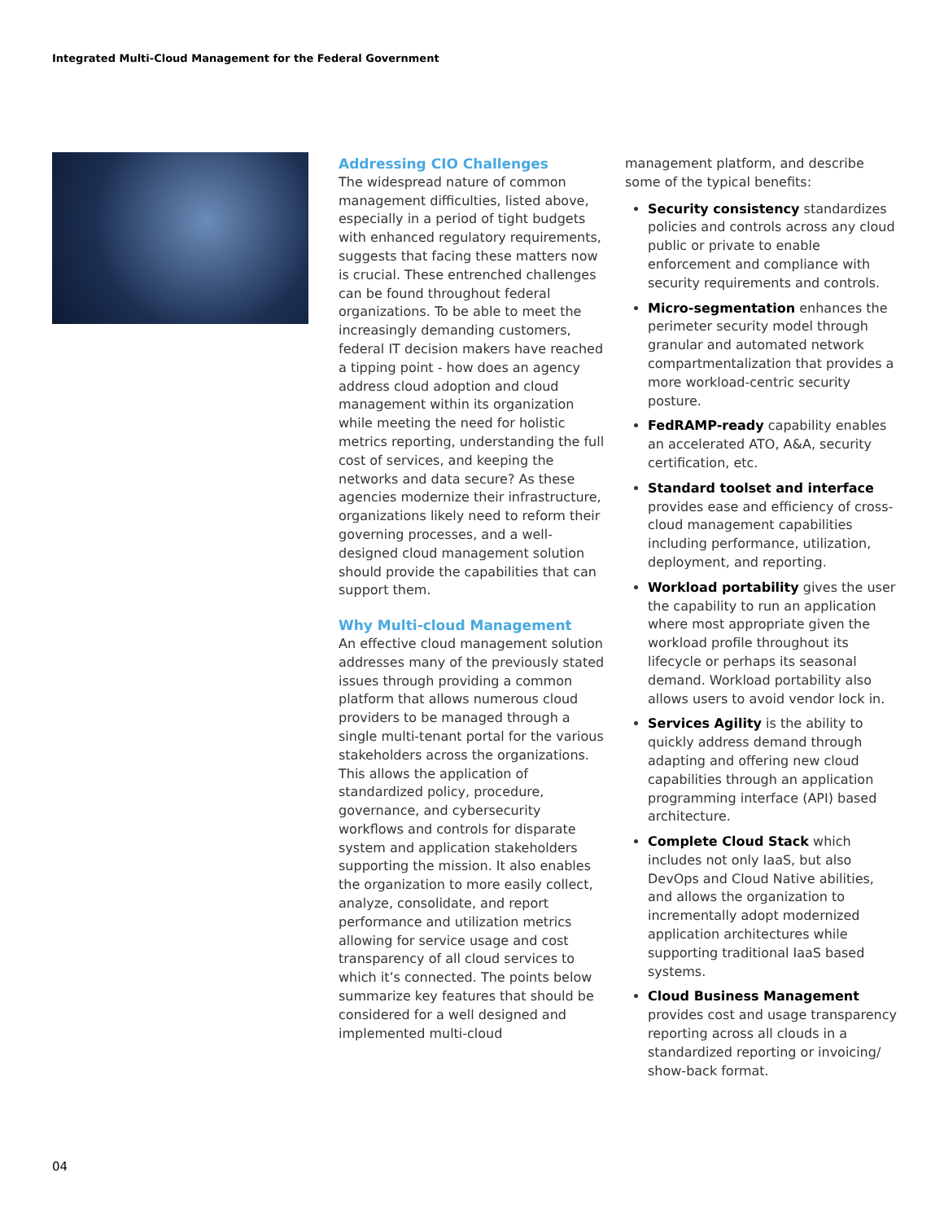Integrated Multi-Cloud Management for the Federal Government
Addressing CIO Challenges
The widespread nature of common management difficulties, listed above, especially in a period of tight budgets with enhanced regulatory requirements, suggests that facing these matters now is crucial. These entrenched challenges can be found throughout federal organizations. To be able to meet the increasingly demanding customers, federal IT decision makers have reached a tipping point - how does an agency address cloud adoption and cloud management within its organization while meeting the need for holistic metrics reporting, understanding the full cost of services, and keeping the networks and data secure? As these agencies modernize their infrastructure, organizations likely need to reform their governing processes, and a well-designed cloud management solution should provide the capabilities that can support them.
Why Multi-cloud Management
An effective cloud management solution addresses many of the previously stated issues through providing a common platform that allows numerous cloud providers to be managed through a single multi-tenant portal for the various stakeholders across the organizations. This allows the application of standardized policy, procedure, governance, and cybersecurity workflows and controls for disparate system and application stakeholders supporting the mission. It also enables the organization to more easily collect, analyze, consolidate, and report performance and utilization metrics allowing for service usage and cost transparency of all cloud services to which it’s connected. The points below summarize key features that should be considered for a well designed and implemented multi-cloud
management platform, and describe some of the typical benefits:
Security consistency standardizes policies and controls across any cloud public or private to enable enforcement and compliance with security requirements and controls.
Micro-segmentation enhances the perimeter security model through granular and automated network compartmentalization that provides a more workload-centric security posture.
FedRAMP-ready capability enables an accelerated ATO, A&A, security certification, etc.
Standard toolset and interface provides ease and efficiency of cross-cloud management capabilities including performance, utilization, deployment, and reporting.
Workload portability gives the user the capability to run an application where most appropriate given the workload profile throughout its lifecycle or perhaps its seasonal demand. Workload portability also allows users to avoid vendor lock in.
Services Agility is the ability to quickly address demand through adapting and offering new cloud capabilities through an application programming interface (API) based architecture.
Complete Cloud Stack which includes not only IaaS, but also DevOps and Cloud Native abilities, and allows the organization to incrementally adopt modernized application architectures while supporting traditional IaaS based systems.
Cloud Business Management provides cost and usage transparency reporting across all clouds in a standardized reporting or invoicing/ show-back format.
04